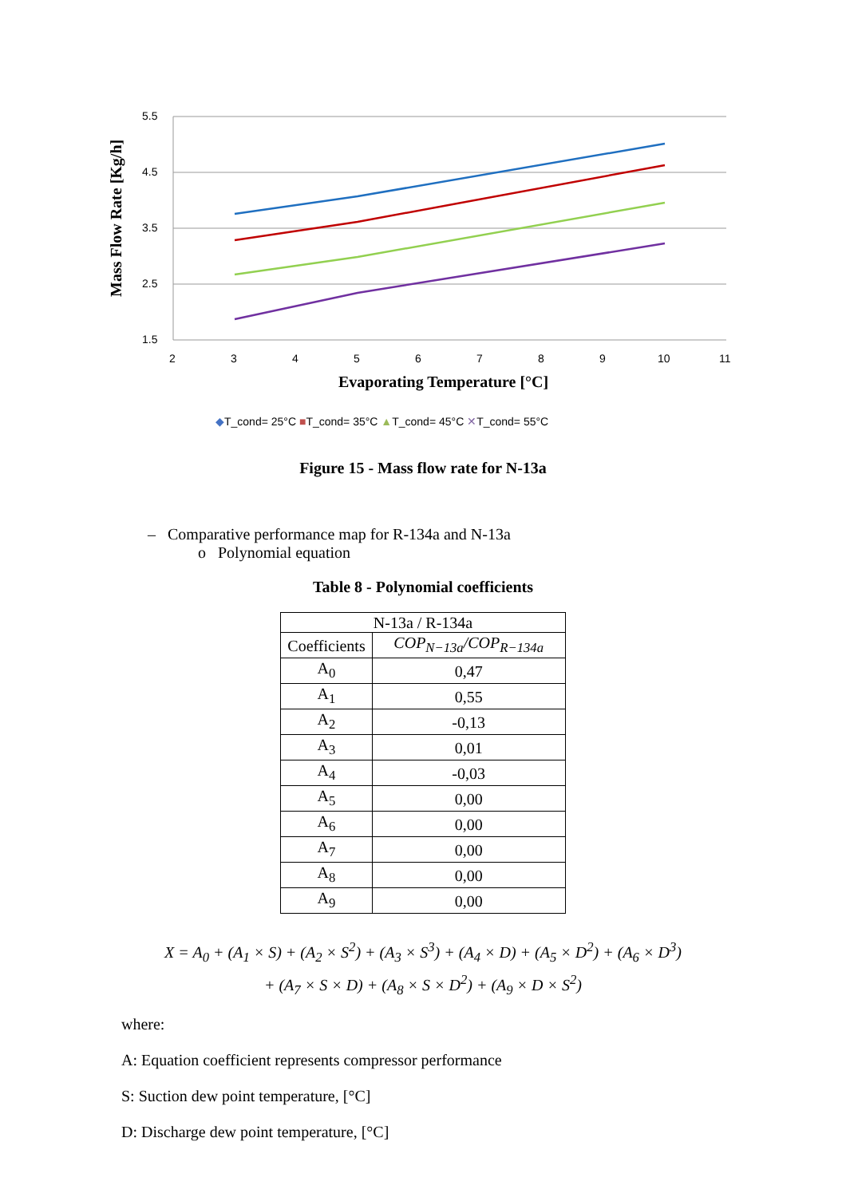5.5
4.5
3.5
2.5
1.5
2
3
4
5
6
7
8
9
10
11
Evaporating Temperature [°C]
Mass Flow Rate [Kg/h]
◆T_cond= 25°C ■T_cond= 35°C ▲T_cond= 45°C ✕T_cond= 55°C
Figure 15 - Mass flow rate for N-13a
– Comparative performance map for R-134a and N-13a
o Polynomial equation
Table 8 - Polynomial coefficients
| N-13a / R-134a | |
| --- | --- |
| Coefficients | COP<sub>N−13a</sub>/COP<sub>R−134a</sub> |
| A<sub>0</sub> | 0,47 |
| A<sub>1</sub> | 0,55 |
| A<sub>2</sub> | -0,13 |
| A<sub>3</sub> | 0,01 |
| A<sub>4</sub> | -0,03 |
| A<sub>5</sub> | 0,00 |
| A<sub>6</sub> | 0,00 |
| A<sub>7</sub> | 0,00 |
| A<sub>8</sub> | 0,00 |
| A<sub>9</sub> | 0,00 |
X = A<sub>0</sub> + (A<sub>1</sub> × S) + (A<sub>2</sub> × S<sup>2</sup>) + (A<sub>3</sub> × S<sup>3</sup>) + (A<sub>4</sub> × D) + (A<sub>5</sub> × D<sup>2</sup>) + (A<sub>6</sub> × D<sup>3</sup>)
+ (A<sub>7</sub> × S × D) + (A<sub>8</sub> × S × D<sup>2</sup>) + (A<sub>9</sub> × D × S<sup>2</sup>)
where:
A: Equation coefficient represents compressor performance
S: Suction dew point temperature, [°C]
D: Discharge dew point temperature, [°C]